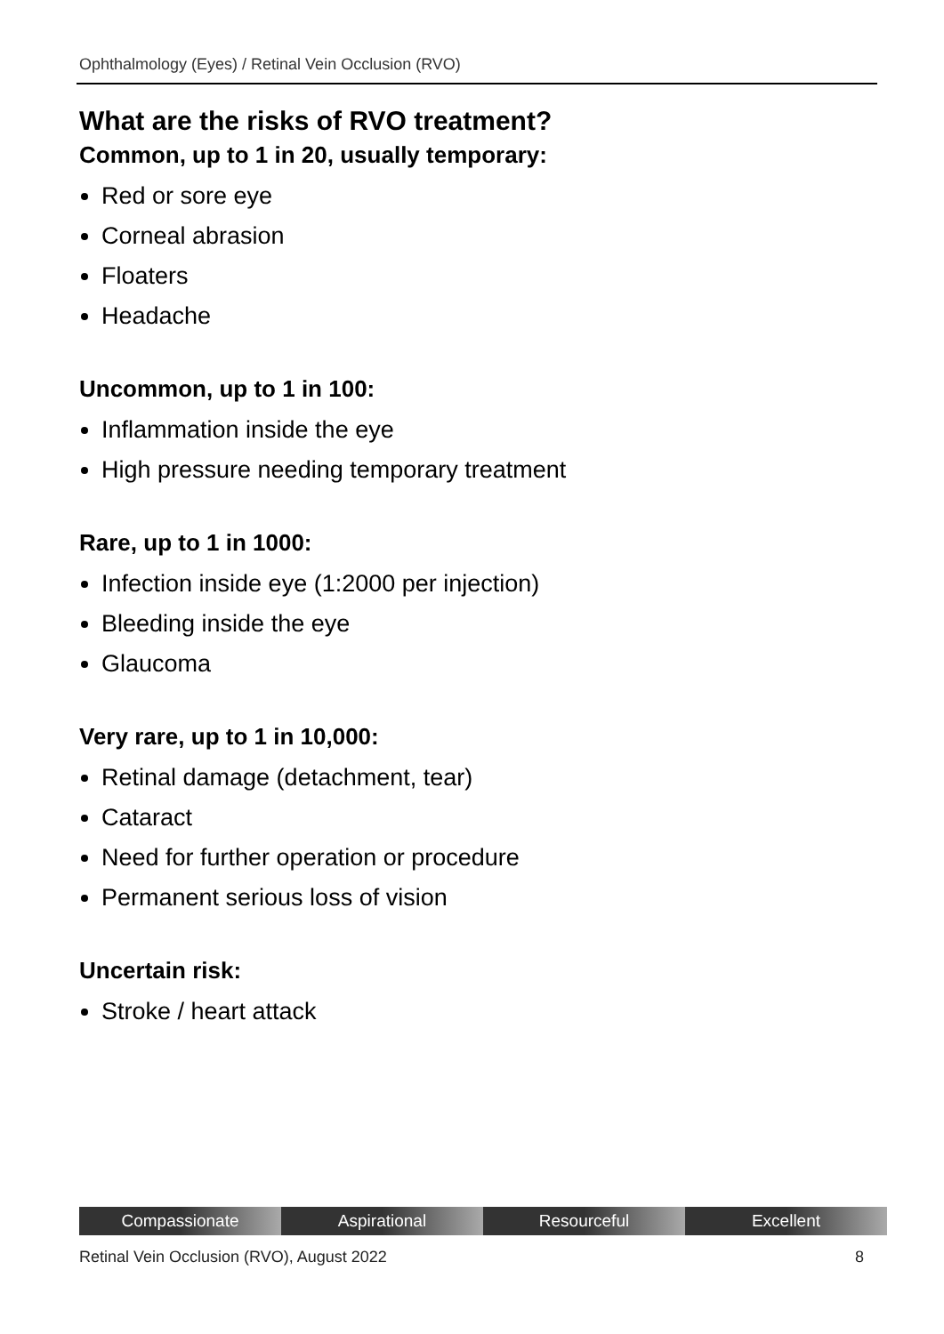Ophthalmology (Eyes) / Retinal Vein Occlusion (RVO)
What are the risks of RVO treatment?
Common, up to 1 in 20, usually temporary:
Red or sore eye
Corneal abrasion
Floaters
Headache
Uncommon, up to 1 in 100:
Inflammation inside the eye
High pressure needing temporary treatment
Rare, up to 1 in 1000:
Infection inside eye (1:2000 per injection)
Bleeding inside the eye
Glaucoma
Very rare, up to 1 in 10,000:
Retinal damage (detachment, tear)
Cataract
Need for further operation or procedure
Permanent serious loss of vision
Uncertain risk:
Stroke / heart attack
Compassionate Aspirational Resourceful Excellent
Retinal Vein Occlusion (RVO), August 2022 8